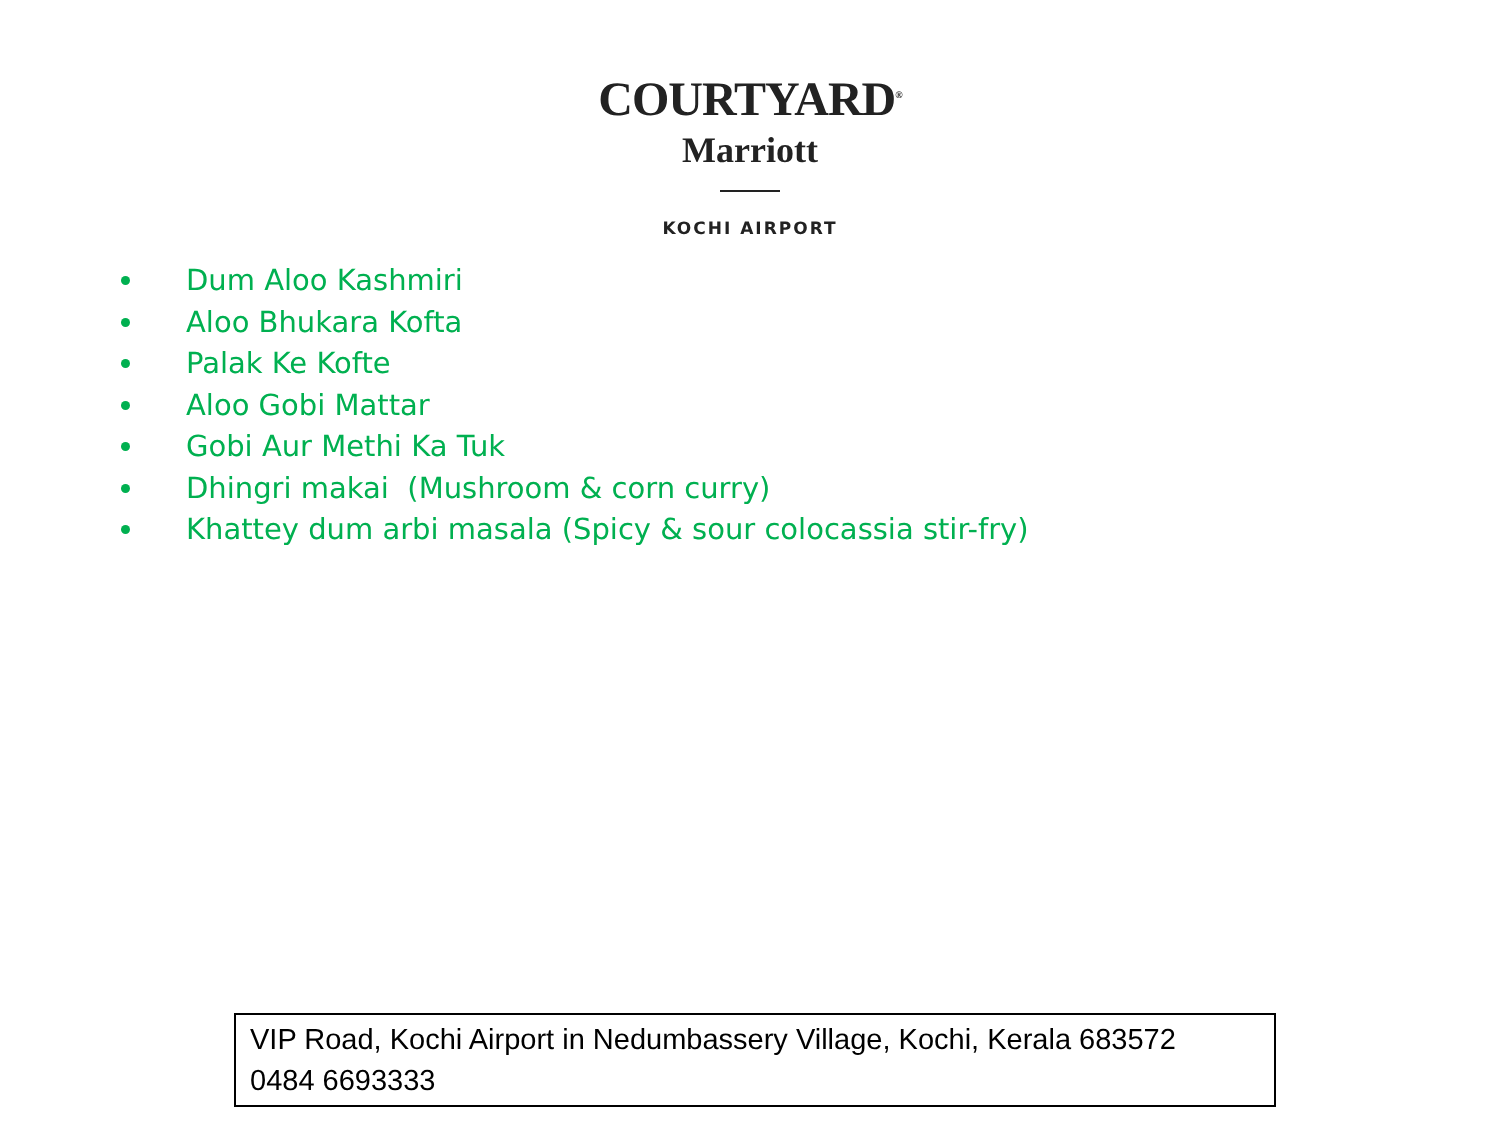COURTYARD<sup>®</sup>
Marriott
KOCHI AIRPORT
Dum Aloo Kashmiri
Aloo Bhukara Kofta
Palak Ke Kofte
Aloo Gobi Mattar
Gobi Aur Methi Ka Tuk
Dhingri makai (Mushroom & corn curry)
Khattey dum arbi masala (Spicy & sour colocassia stir-fry)
VIP Road, Kochi Airport in Nedumbassery Village, Kochi, Kerala 683572
0484 6693333